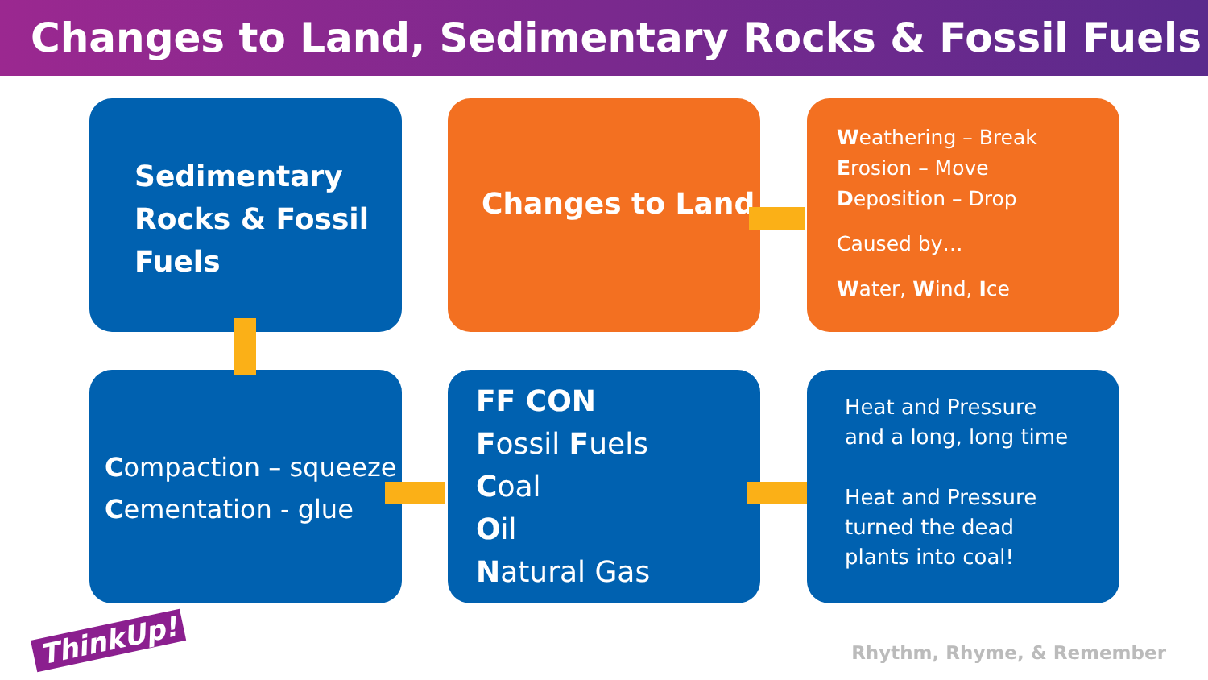Changes to Land, Sedimentary Rocks & Fossil Fuels
Sedimentary
Rocks & Fossil
Fuels
Changes to Land
Weathering – Break
Erosion – Move
Deposition – Drop
Caused by…
Water, Wind, Ice
Compaction – squeeze
Cementation - glue
FF CON
Fossil Fuels
Coal
Oil
Natural Gas
Heat and Pressure
and a long, long time
Heat and Pressure
turned the dead
plants into coal!
ThinkUp! Rhythm, Rhyme, & Remember